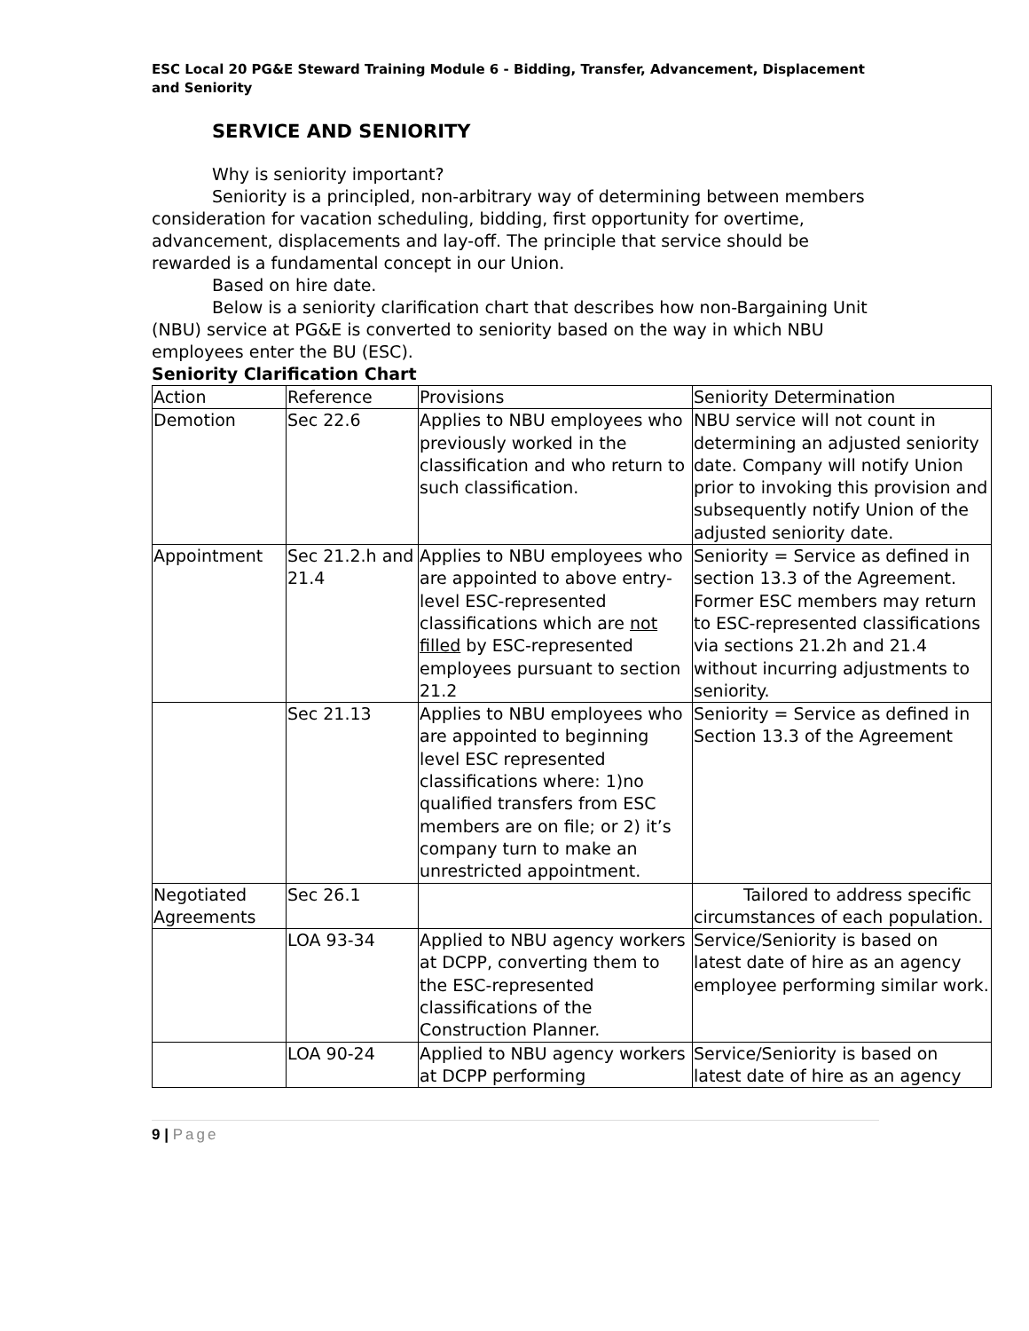ESC Local 20 PG&E Steward Training Module 6 - Bidding, Transfer, Advancement, Displacement and Seniority
SERVICE AND SENIORITY
Why is seniority important?
Seniority is a principled, non-arbitrary way of determining between members consideration for vacation scheduling, bidding, first opportunity for overtime, advancement, displacements and lay-off. The principle that service should be rewarded is a fundamental concept in our Union.
Based on hire date.
Below is a seniority clarification chart that describes how non-Bargaining Unit (NBU) service at PG&E is converted to seniority based on the way in which NBU employees enter the BU (ESC).
Seniority Clarification Chart
| Action | Reference | Provisions | Seniority Determination |
| Demotion | Sec 22.6 | Applies to NBU employees who previously worked in the classification and who return to such classification. | NBU service will not count in determining an adjusted seniority date. Company will notify Union prior to invoking this provision and subsequently notify Union of the adjusted seniority date. |
| Appointment | Sec 21.2.h and 21.4 | Applies to NBU employees who are appointed to above entry-level ESC-represented classifications which are not filled by ESC-represented employees pursuant to section 21.2 | Seniority = Service as defined in section 13.3 of the Agreement. Former ESC members may return to ESC-represented classifications via sections 21.2h and 21.4 without incurring adjustments to seniority. |
| | Sec 21.13 | Applies to NBU employees who are appointed to beginning level ESC represented classifications where: 1)no qualified transfers from ESC members are on file; or 2) it’s company turn to make an unrestricted appointment. | Seniority = Service as defined in Section 13.3 of the Agreement |
| Negotiated Agreements | Sec 26.1 | | Tailored to address specific circumstances of each population. |
| | LOA 93-34 | Applied to NBU agency workers at DCPP, converting them to the ESC-represented classifications of the Construction Planner. | Service/Seniority is based on latest date of hire as an agency employee performing similar work. |
| | LOA 90-24 | Applied to NBU agency workers at DCPP performing | Service/Seniority is based on latest date of hire as an agency |
9 | Page